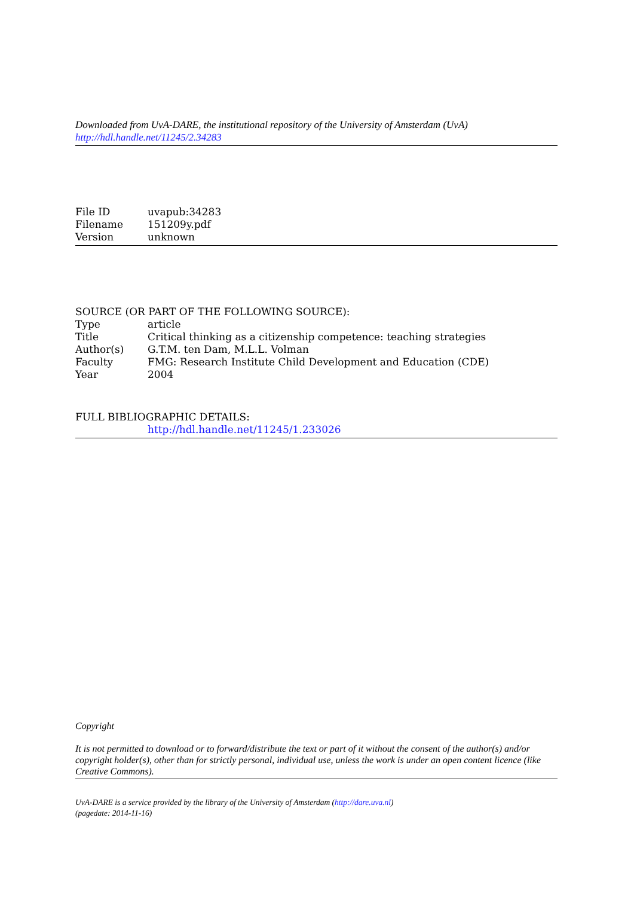Downloaded from UvA-DARE, the institutional repository of the University of Amsterdam (UvA)
http://hdl.handle.net/11245/2.34283
| File ID | uvapub:34283 |
| Filename | 151209y.pdf |
| Version | unknown |
SOURCE (OR PART OF THE FOLLOWING SOURCE):
| Type | article |
| Title | Critical thinking as a citizenship competence: teaching strategies |
| Author(s) | G.T.M. ten Dam, M.L.L. Volman |
| Faculty | FMG: Research Institute Child Development and Education (CDE) |
| Year | 2004 |
FULL BIBLIOGRAPHIC DETAILS:
http://hdl.handle.net/11245/1.233026
Copyright
It is not permitted to download or to forward/distribute the text or part of it without the consent of the author(s) and/or copyright holder(s), other than for strictly personal, individual use, unless the work is under an open content licence (like Creative Commons).
UvA-DARE is a service provided by the library of the University of Amsterdam (http://dare.uva.nl)
(pagedate: 2014-11-16)